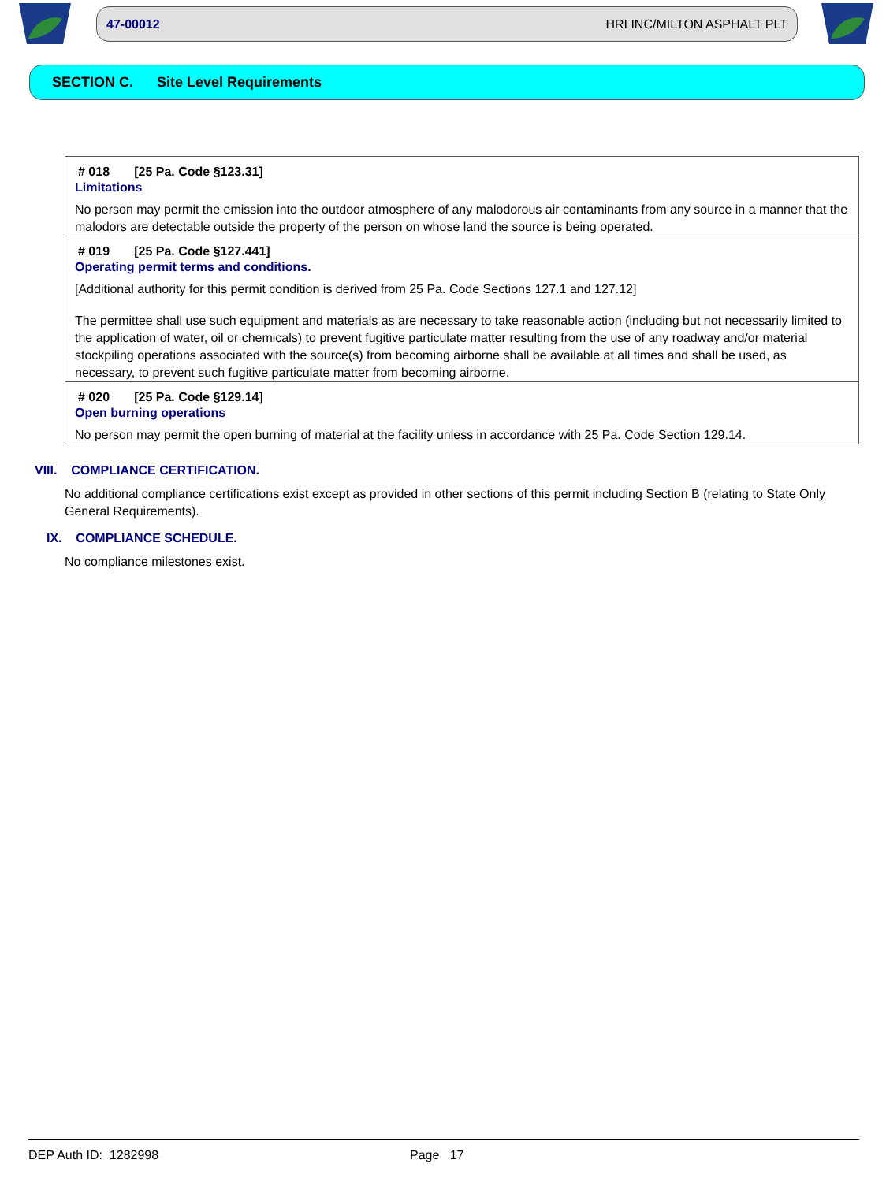47-00012 HRI INC/MILTON ASPHALT PLT
SECTION C. Site Level Requirements
# 018 [25 Pa. Code §123.31]
Limitations
No person may permit the emission into the outdoor atmosphere of any malodorous air contaminants from any source in a manner that the malodors are detectable outside the property of the person on whose land the source is being operated.
# 019 [25 Pa. Code §127.441]
Operating permit terms and conditions.
[Additional authority for this permit condition is derived from 25 Pa. Code Sections 127.1 and 127.12]
The permittee shall use such equipment and materials as are necessary to take reasonable action (including but not necessarily limited to the application of water, oil or chemicals) to prevent fugitive particulate matter resulting from the use of any roadway and/or material stockpiling operations associated with the source(s) from becoming airborne shall be available at all times and shall be used, as necessary, to prevent such fugitive particulate matter from becoming airborne.
# 020 [25 Pa. Code §129.14]
Open burning operations
No person may permit the open burning of material at the facility unless in accordance with 25 Pa. Code Section 129.14.
VIII. COMPLIANCE CERTIFICATION.
No additional compliance certifications exist except as provided in other sections of this permit including Section B (relating to State Only General Requirements).
IX. COMPLIANCE SCHEDULE.
No compliance milestones exist.
DEP Auth ID: 1282998 Page 17